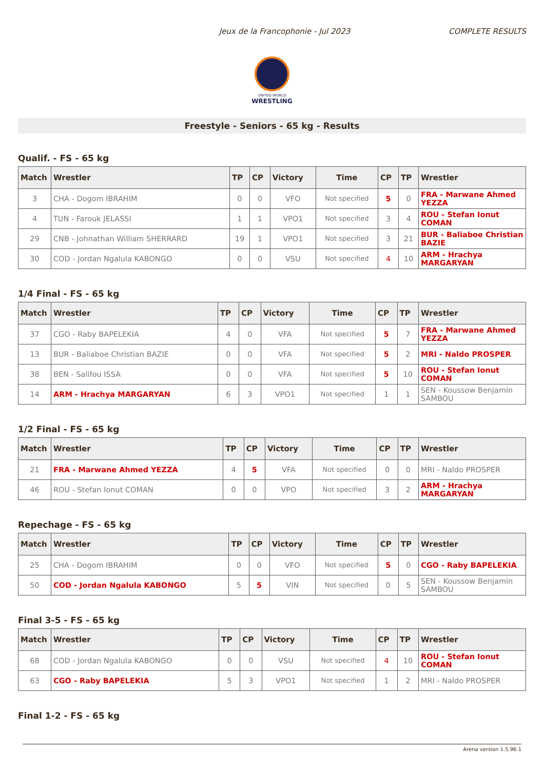Jeux de la Francophonie - Jul 2023 COMPLETE RESULTS
UNITED WORLD
WRESTLING
Freestyle - Seniors - 65 kg - Results
Qualif. - FS - 65 kg
| Match | Wrestler | TP | CP | Victory | Time | CP | TP | Wrestler |
| --- | --- | --- | --- | --- | --- | --- | --- | --- |
| 3 | CHA - Dogom IBRAHIM | 0 | 0 | VFO | Not specified | 5 | 0 | FRA - Marwane Ahmed YEZZA |
| 4 | TUN - Farouk JELASSI | 1 | 1 | VPO1 | Not specified | 3 | 4 | ROU - Stefan Ionut COMAN |
| 29 | CNB - Johnathan William SHERRARD | 19 | 1 | VPO1 | Not specified | 3 | 21 | BUR - Baliaboe Christian BAZIE |
| 30 | COD - Jordan Ngalula KABONGO | 0 | 0 | VSU | Not specified | 4 | 10 | ARM - Hrachya MARGARYAN |
1/4 Final - FS - 65 kg
| Match | Wrestler | TP | CP | Victory | Time | CP | TP | Wrestler |
| --- | --- | --- | --- | --- | --- | --- | --- | --- |
| 37 | CGO - Raby BAPELEKIA | 4 | 0 | VFA | Not specified | 5 | 7 | FRA - Marwane Ahmed YEZZA |
| 13 | BUR - Baliaboe Christian BAZIE | 0 | 0 | VFA | Not specified | 5 | 2 | MRI - Naldo PROSPER |
| 38 | BEN - Salifou ISSA | 0 | 0 | VFA | Not specified | 5 | 10 | ROU - Stefan Ionut COMAN |
| 14 | ARM - Hrachya MARGARYAN | 6 | 3 | VPO1 | Not specified | 1 | 1 | SEN - Koussow Benjamin SAMBOU |
1/2 Final - FS - 65 kg
| Match | Wrestler | TP | CP | Victory | Time | CP | TP | Wrestler |
| --- | --- | --- | --- | --- | --- | --- | --- | --- |
| 21 | FRA - Marwane Ahmed YEZZA | 4 | 5 | VFA | Not specified | 0 | 0 | MRI - Naldo PROSPER |
| 46 | ROU - Stefan Ionut COMAN | 0 | 0 | VPO | Not specified | 3 | 2 | ARM - Hrachya MARGARYAN |
Repechage - FS - 65 kg
| Match | Wrestler | TP | CP | Victory | Time | CP | TP | Wrestler |
| --- | --- | --- | --- | --- | --- | --- | --- | --- |
| 25 | CHA - Dogom IBRAHIM | 0 | 0 | VFO | Not specified | 5 | 0 | CGO - Raby BAPELEKIA |
| 50 | COD - Jordan Ngalula KABONGO | 5 | 5 | VIN | Not specified | 0 | 5 | SEN - Koussow Benjamin SAMBOU |
Final 3-5 - FS - 65 kg
| Match | Wrestler | TP | CP | Victory | Time | CP | TP | Wrestler |
| --- | --- | --- | --- | --- | --- | --- | --- | --- |
| 68 | COD - Jordan Ngalula KABONGO | 0 | 0 | VSU | Not specified | 4 | 10 | ROU - Stefan Ionut COMAN |
| 63 | CGO - Raby BAPELEKIA | 5 | 3 | VPO1 | Not specified | 1 | 2 | MRI - Naldo PROSPER |
Final 1-2 - FS - 65 kg
Arena version 1.5.96.1